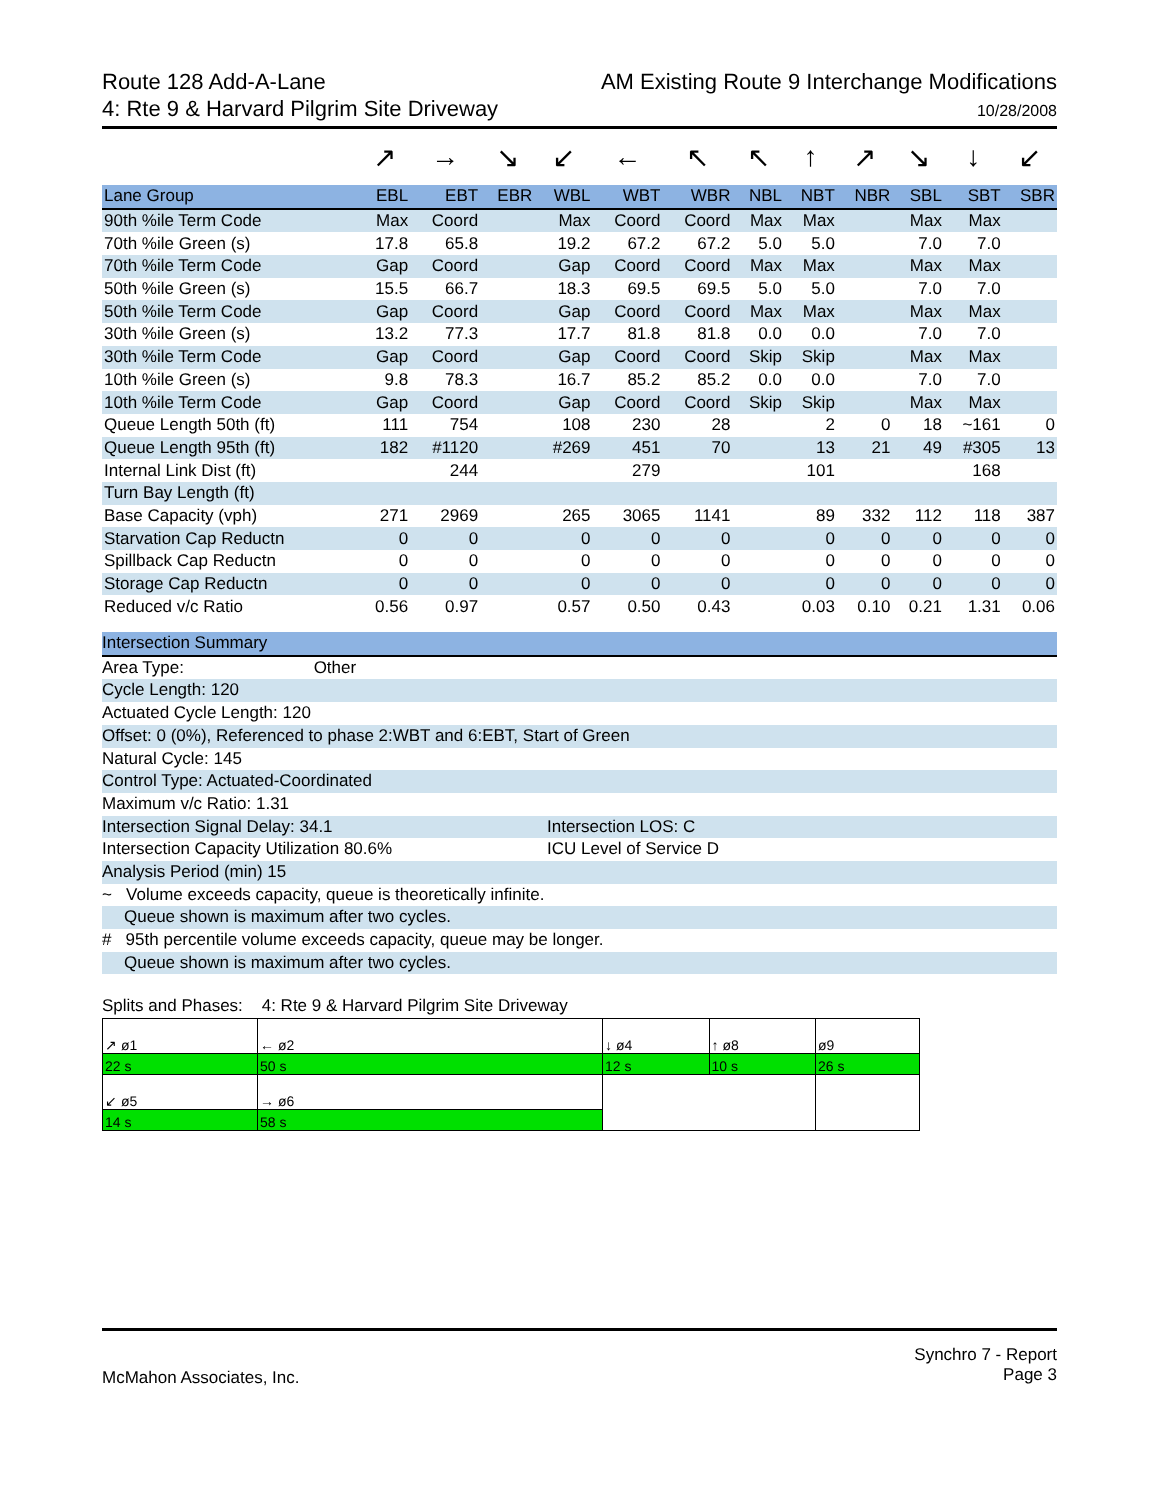Route 128 Add-A-Lane
4: Rte 9 & Harvard Pilgrim Site Driveway
AM Existing Route 9 Interchange Modifications
10/28/2008
| | ↗ | → | ↘ | ↙ | ← | ↖ | ↖ | ↑ | ↗ | ↘ | ↓ | ↙ |
| Lane Group | EBL | EBT | EBR | WBL | WBT | WBR | NBL | NBT | NBR | SBL | SBT | SBR |
| 90th %ile Term Code | Max | Coord | | Max | Coord | Coord | Max | Max | | Max | Max | |
| 70th %ile Green (s) | 17.8 | 65.8 | | 19.2 | 67.2 | 67.2 | 5.0 | 5.0 | | 7.0 | 7.0 | |
| 70th %ile Term Code | Gap | Coord | | Gap | Coord | Coord | Max | Max | | Max | Max | |
| 50th %ile Green (s) | 15.5 | 66.7 | | 18.3 | 69.5 | 69.5 | 5.0 | 5.0 | | 7.0 | 7.0 | |
| 50th %ile Term Code | Gap | Coord | | Gap | Coord | Coord | Max | Max | | Max | Max | |
| 30th %ile Green (s) | 13.2 | 77.3 | | 17.7 | 81.8 | 81.8 | 0.0 | 0.0 | | 7.0 | 7.0 | |
| 30th %ile Term Code | Gap | Coord | | Gap | Coord | Coord | Skip | Skip | | Max | Max | |
| 10th %ile Green (s) | 9.8 | 78.3 | | 16.7 | 85.2 | 85.2 | 0.0 | 0.0 | | 7.0 | 7.0 | |
| 10th %ile Term Code | Gap | Coord | | Gap | Coord | Coord | Skip | Skip | | Max | Max | |
| Queue Length 50th (ft) | 111 | 754 | | 108 | 230 | 28 | | 2 | 0 | 18 | ~161 | 0 |
| Queue Length 95th (ft) | 182 | #1120 | | #269 | 451 | 70 | | 13 | 21 | 49 | #305 | 13 |
| Internal Link Dist (ft) | | 244 | | | 279 | | | 101 | | | 168 | |
| Turn Bay Length (ft) | | | | | | | | | | | | |
| Base Capacity (vph) | 271 | 2969 | | 265 | 3065 | 1141 | | 89 | 332 | 112 | 118 | 387 |
| Starvation Cap Reductn | 0 | 0 | | 0 | 0 | 0 | | 0 | 0 | 0 | 0 | 0 |
| Spillback Cap Reductn | 0 | 0 | | 0 | 0 | 0 | | 0 | 0 | 0 | 0 | 0 |
| Storage Cap Reductn | 0 | 0 | | 0 | 0 | 0 | | 0 | 0 | 0 | 0 | 0 |
| Reduced v/c Ratio | 0.56 | 0.97 | | 0.57 | 0.50 | 0.43 | | 0.03 | 0.10 | 0.21 | 1.31 | 0.06 |
Intersection Summary
Area Type: Other
Cycle Length: 120
Actuated Cycle Length: 120
Offset: 0 (0%), Referenced to phase 2:WBT and 6:EBT, Start of Green
Natural Cycle: 145
Control Type: Actuated-Coordinated
Maximum v/c Ratio: 1.31
Intersection Signal Delay: 34.1 Intersection LOS: C
Intersection Capacity Utilization 80.6% ICU Level of Service D
Analysis Period (min) 15
~ Volume exceeds capacity, queue is theoretically infinite.
Queue shown is maximum after two cycles.
# 95th percentile volume exceeds capacity, queue may be longer.
Queue shown is maximum after two cycles.
Splits and Phases: 4: Rte 9 & Harvard Pilgrim Site Driveway
| ↗ ø1 | ← ø2 | ↓ ø4 | ↑ ø8 | ø9 |
| 22 s | 50 s | 12 s | 10 s | 26 s |
| ↙ ø5 | → ø6 | | | |
| 14 s | 58 s | | | |
McMahon Associates, Inc.
Synchro 7 - Report
Page 3